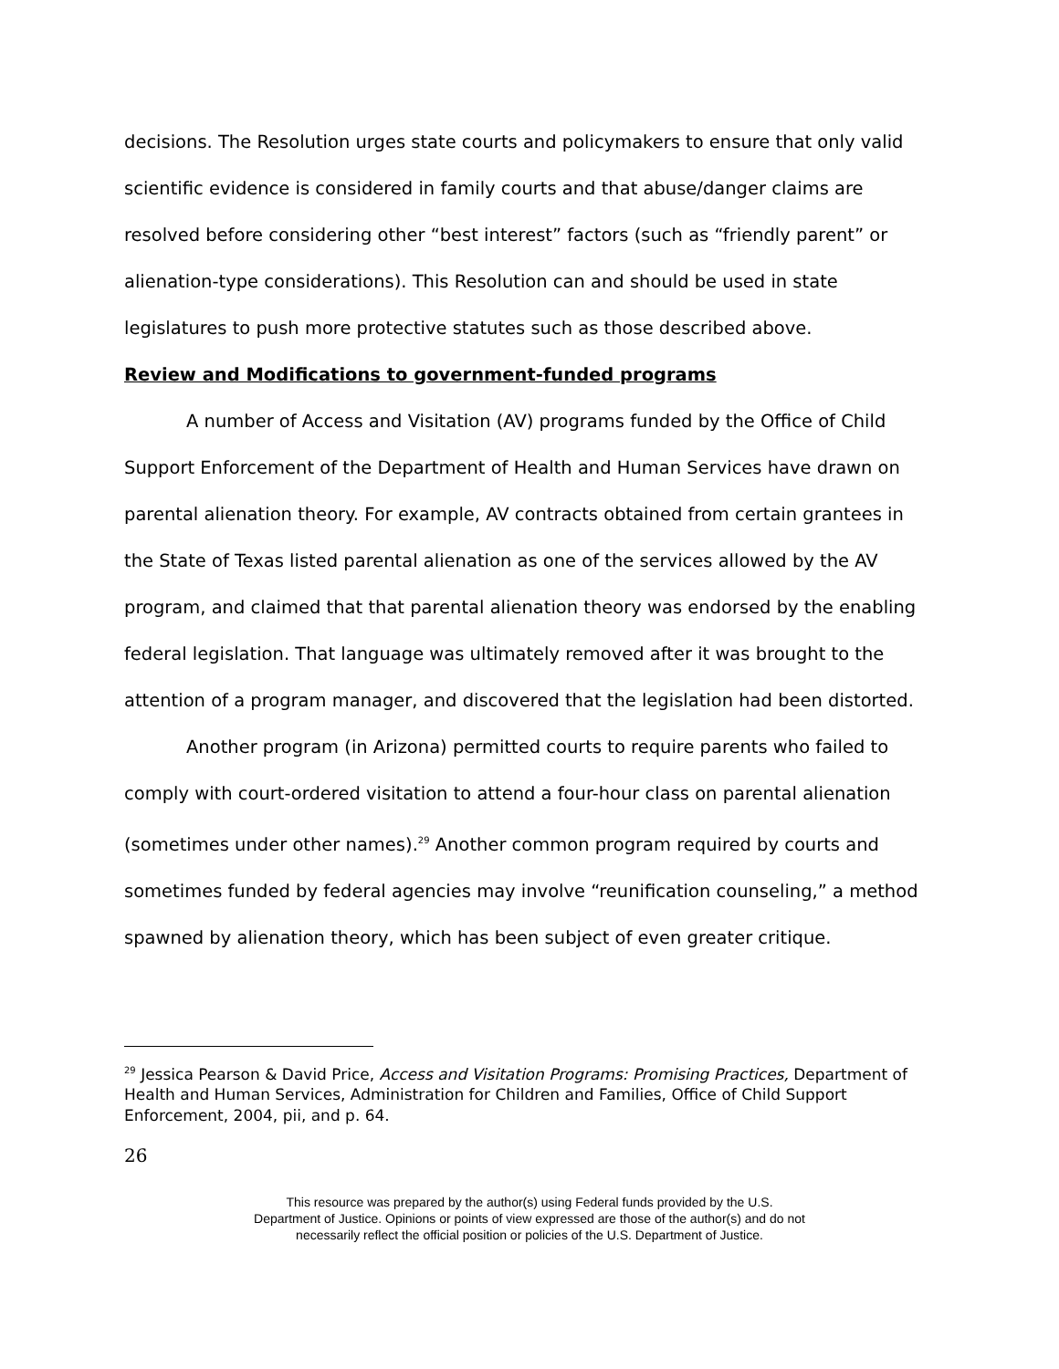decisions. The Resolution urges state courts and policymakers to ensure that only valid scientific evidence is considered in family courts and that abuse/danger claims are resolved before considering other “best interest” factors (such as “friendly parent” or alienation-type considerations). This Resolution can and should be used in state legislatures to push more protective statutes such as those described above.
Review and Modifications to government-funded programs
A number of Access and Visitation (AV) programs funded by the Office of Child Support Enforcement of the Department of Health and Human Services have drawn on parental alienation theory. For example, AV contracts obtained from certain grantees in the State of Texas listed parental alienation as one of the services allowed by the AV program, and claimed that that parental alienation theory was endorsed by the enabling federal legislation. That language was ultimately removed after it was brought to the attention of a program manager, and discovered that the legislation had been distorted.
Another program (in Arizona) permitted courts to require parents who failed to comply with court-ordered visitation to attend a four-hour class on parental alienation (sometimes under other names).<sup>29</sup> Another common program required by courts and sometimes funded by federal agencies may involve “reunification counseling,” a method spawned by alienation theory, which has been subject of even greater critique.
<sup>29</sup> Jessica Pearson & David Price, Access and Visitation Programs: Promising Practices, Department of Health and Human Services, Administration for Children and Families, Office of Child Support Enforcement, 2004, pii, and p. 64.
26
This resource was prepared by the author(s) using Federal funds provided by the U.S.
Department of Justice. Opinions or points of view expressed are those of the author(s) and do not
necessarily reflect the official position or policies of the U.S. Department of Justice.